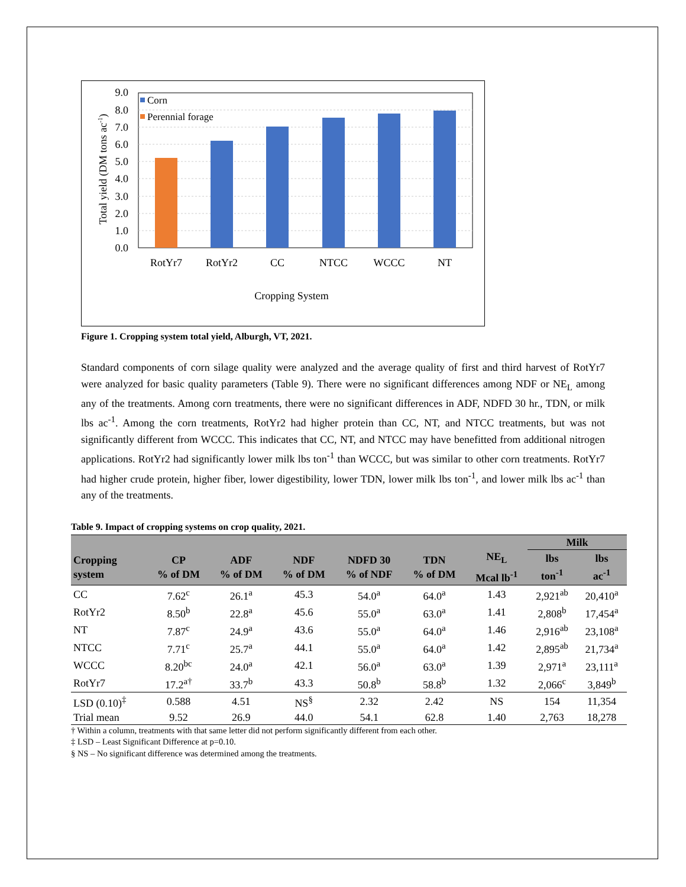9.0
8.0
7.0
6.0
5.0
4.0
3.0
2.0
1.0
0.0
Corn
Perennial forage
RotYr7
RotYr2
CC
NTCC
WCCC
NT
Cropping System
Total yield (DM tons ac-1)
Figure 1. Cropping system total yield, Alburgh, VT, 2021.
Standard components of corn silage quality were analyzed and the average quality of first and third harvest of RotYr7 were analyzed for basic quality parameters (Table 9). There were no significant differences among NDF or NE<sub>L</sub> among any of the treatments. Among corn treatments, there were no significant differences in ADF, NDFD 30 hr., TDN, or milk lbs ac<sup>-1</sup>. Among the corn treatments, RotYr2 had higher protein than CC, NT, and NTCC treatments, but was not significantly different from WCCC. This indicates that CC, NT, and NTCC may have benefitted from additional nitrogen applications. RotYr2 had significantly lower milk lbs ton<sup>-1</sup> than WCCC, but was similar to other corn treatments. RotYr7 had higher crude protein, higher fiber, lower digestibility, lower TDN, lower milk lbs ton<sup>-1</sup>, and lower milk lbs ac<sup>-1</sup> than any of the treatments.
Table 9. Impact of cropping systems on crop quality, 2021.
| | | | | | | | Milk | |
| --- | --- | --- | --- | --- | --- | --- | --- | --- |
| Cropping system | CP % of DM | ADF % of DM | NDF % of DM | NDFD 30 % of NDF | TDN % of DM | NE<sub>L</sub> Mcal lb<sup>-1</sup> | lbs ton<sup>-1</sup> | lbs ac<sup>-1</sup> |
| CC | 7.62<sup>c</sup> | 26.1<sup>a</sup> | 45.3 | 54.0<sup>a</sup> | 64.0<sup>a</sup> | 1.43 | 2,921<sup>ab</sup> | 20,410<sup>a</sup> |
| RotYr2 | 8.50<sup>b</sup> | 22.8<sup>a</sup> | 45.6 | 55.0<sup>a</sup> | 63.0<sup>a</sup> | 1.41 | 2,808<sup>b</sup> | 17,454<sup>a</sup> |
| NT | 7.87<sup>c</sup> | 24.9<sup>a</sup> | 43.6 | 55.0<sup>a</sup> | 64.0<sup>a</sup> | 1.46 | 2,916<sup>ab</sup> | 23,108<sup>a</sup> |
| NTCC | 7.71<sup>c</sup> | 25.7<sup>a</sup> | 44.1 | 55.0<sup>a</sup> | 64.0<sup>a</sup> | 1.42 | 2,895<sup>ab</sup> | 21,734<sup>a</sup> |
| WCCC | 8.20<sup>bc</sup> | 24.0<sup>a</sup> | 42.1 | 56.0<sup>a</sup> | 63.0<sup>a</sup> | 1.39 | 2,971<sup>a</sup> | 23,111<sup>a</sup> |
| RotYr7 | 17.2<sup>a†</sup> | 33.7<sup>b</sup> | 43.3 | 50.8<sup>b</sup> | 58.8<sup>b</sup> | 1.32 | 2,066<sup>c</sup> | 3,849<sup>b</sup> |
| LSD (0.10)<sup>‡</sup> | 0.588 | 4.51 | NS<sup>§</sup> | 2.32 | 2.42 | NS | 154 | 11,354 |
| Trial mean | 9.52 | 26.9 | 44.0 | 54.1 | 62.8 | 1.40 | 2,763 | 18,278 |
† Within a column, treatments with that same letter did not perform significantly different from each other.
‡ LSD – Least Significant Difference at p=0.10.
§ NS – No significant difference was determined among the treatments.